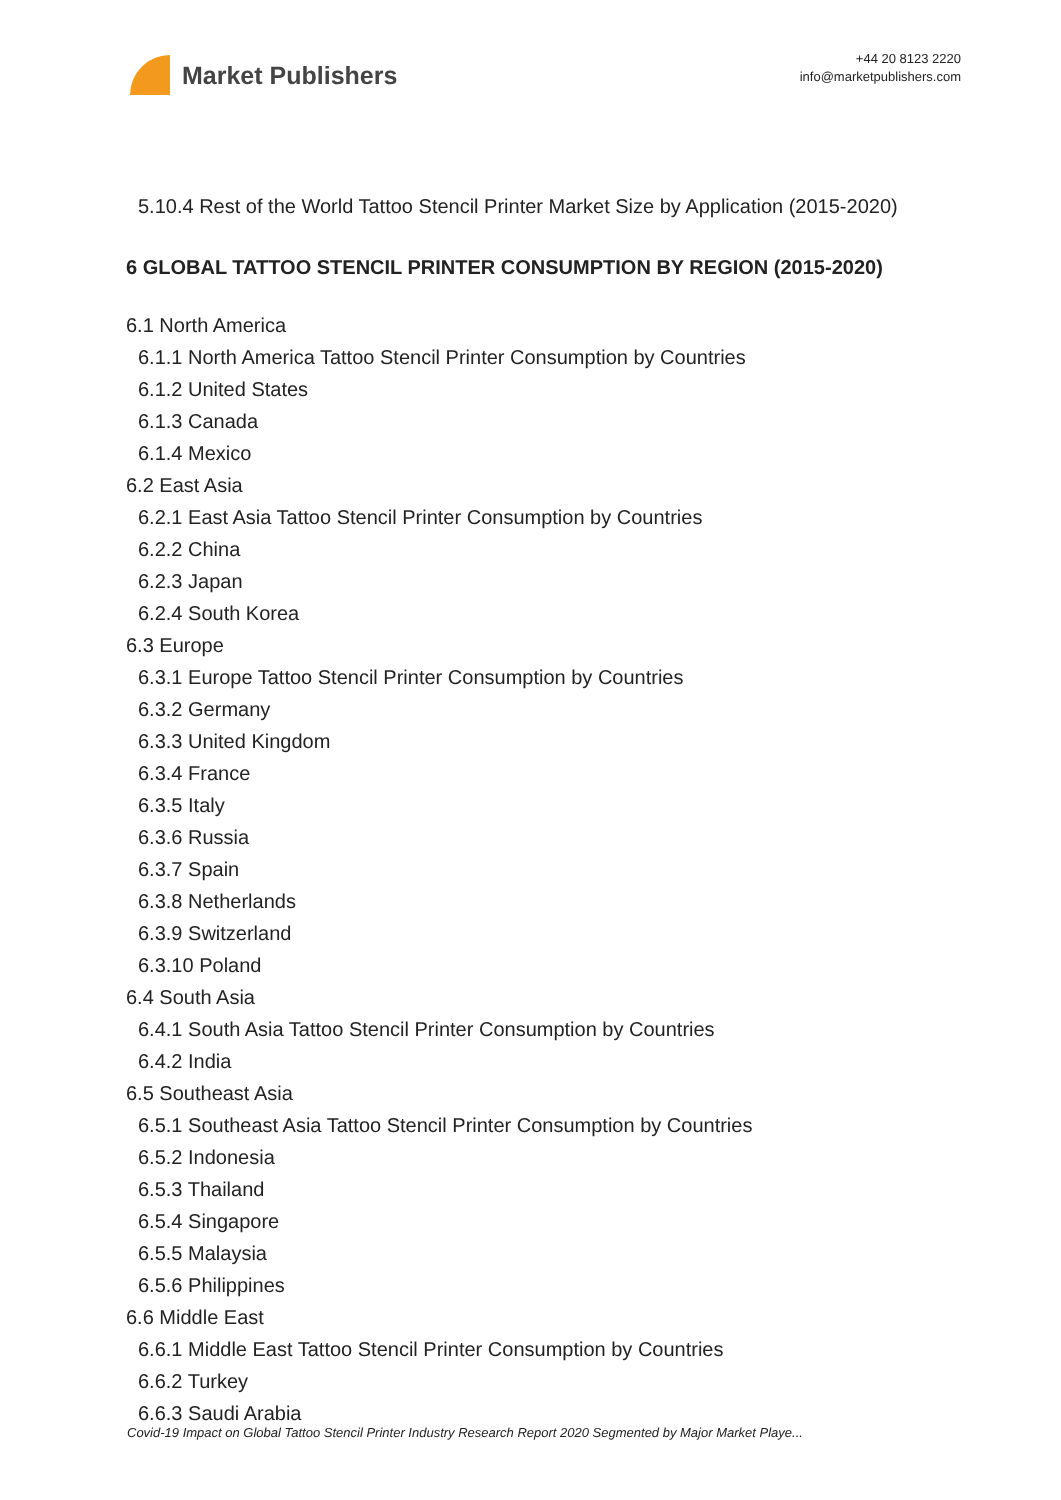Market Publishers
+44 20 8123 2220
info@marketpublishers.com
5.10.4 Rest of the World Tattoo Stencil Printer Market Size by Application (2015-2020)
6 GLOBAL TATTOO STENCIL PRINTER CONSUMPTION BY REGION (2015-2020)
6.1 North America
6.1.1 North America Tattoo Stencil Printer Consumption by Countries
6.1.2 United States
6.1.3 Canada
6.1.4 Mexico
6.2 East Asia
6.2.1 East Asia Tattoo Stencil Printer Consumption by Countries
6.2.2 China
6.2.3 Japan
6.2.4 South Korea
6.3 Europe
6.3.1 Europe Tattoo Stencil Printer Consumption by Countries
6.3.2 Germany
6.3.3 United Kingdom
6.3.4 France
6.3.5 Italy
6.3.6 Russia
6.3.7 Spain
6.3.8 Netherlands
6.3.9 Switzerland
6.3.10 Poland
6.4 South Asia
6.4.1 South Asia Tattoo Stencil Printer Consumption by Countries
6.4.2 India
6.5 Southeast Asia
6.5.1 Southeast Asia Tattoo Stencil Printer Consumption by Countries
6.5.2 Indonesia
6.5.3 Thailand
6.5.4 Singapore
6.5.5 Malaysia
6.5.6 Philippines
6.6 Middle East
6.6.1 Middle East Tattoo Stencil Printer Consumption by Countries
6.6.2 Turkey
6.6.3 Saudi Arabia
Covid-19 Impact on Global Tattoo Stencil Printer Industry Research Report 2020 Segmented by Major Market Playe...